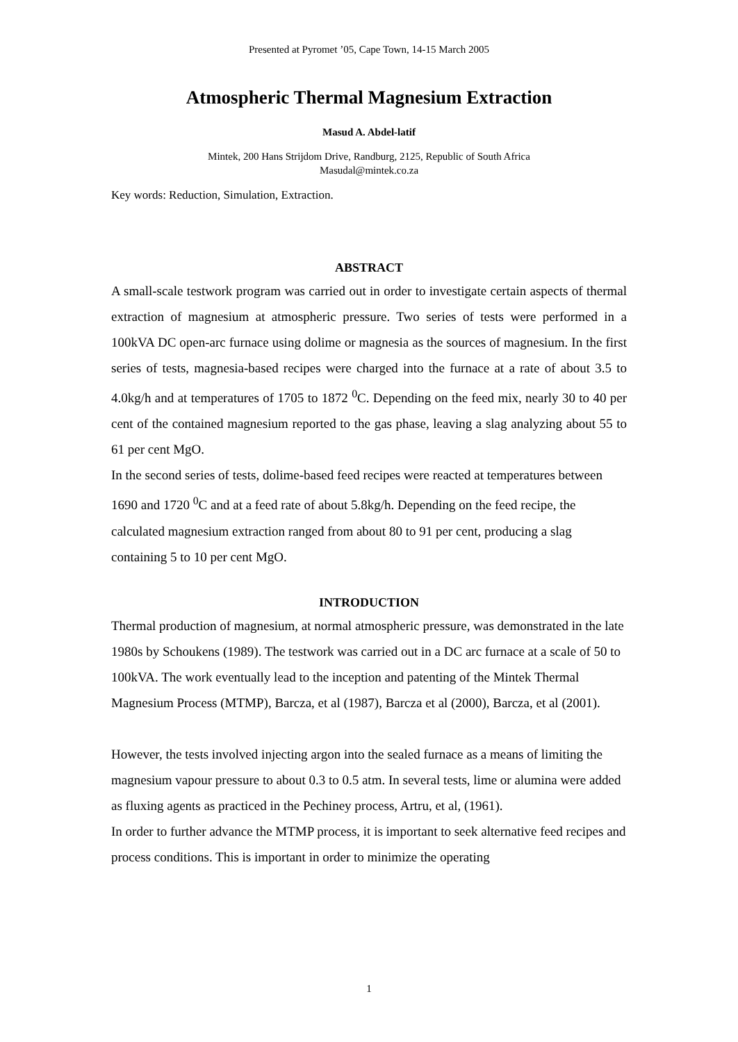Presented at Pyromet ’05, Cape Town, 14-15 March 2005
Atmospheric Thermal Magnesium Extraction
Masud A. Abdel-latif
Mintek, 200 Hans Strijdom Drive, Randburg, 2125, Republic of South Africa
Masudal@mintek.co.za
Key words: Reduction, Simulation, Extraction.
ABSTRACT
A small-scale testwork program was carried out in order to investigate certain aspects of thermal extraction of magnesium at atmospheric pressure. Two series of tests were performed in a 100kVA DC open-arc furnace using dolime or magnesia as the sources of magnesium. In the first series of tests, magnesia-based recipes were charged into the furnace at a rate of about 3.5 to 4.0kg/h and at temperatures of 1705 to 1872 <sup>0</sup>C. Depending on the feed mix, nearly 30 to 40 per cent of the contained magnesium reported to the gas phase, leaving a slag analyzing about 55 to 61 per cent MgO.
In the second series of tests, dolime-based feed recipes were reacted at temperatures between 1690 and 1720 <sup>0</sup>C and at a feed rate of about 5.8kg/h. Depending on the feed recipe, the calculated magnesium extraction ranged from about 80 to 91 per cent, producing a slag containing 5 to 10 per cent MgO.
INTRODUCTION
Thermal production of magnesium, at normal atmospheric pressure, was demonstrated in the late 1980s by Schoukens (1989). The testwork was carried out in a DC arc furnace at a scale of 50 to 100kVA. The work eventually lead to the inception and patenting of the Mintek Thermal Magnesium Process (MTMP), Barcza, et al (1987), Barcza et al (2000), Barcza, et al (2001).
However, the tests involved injecting argon into the sealed furnace as a means of limiting the magnesium vapour pressure to about 0.3 to 0.5 atm. In several tests, lime or alumina were added as fluxing agents as practiced in the Pechiney process, Artru, et al, (1961).
In order to further advance the MTMP process, it is important to seek alternative feed recipes and process conditions. This is important in order to minimize the operating
1